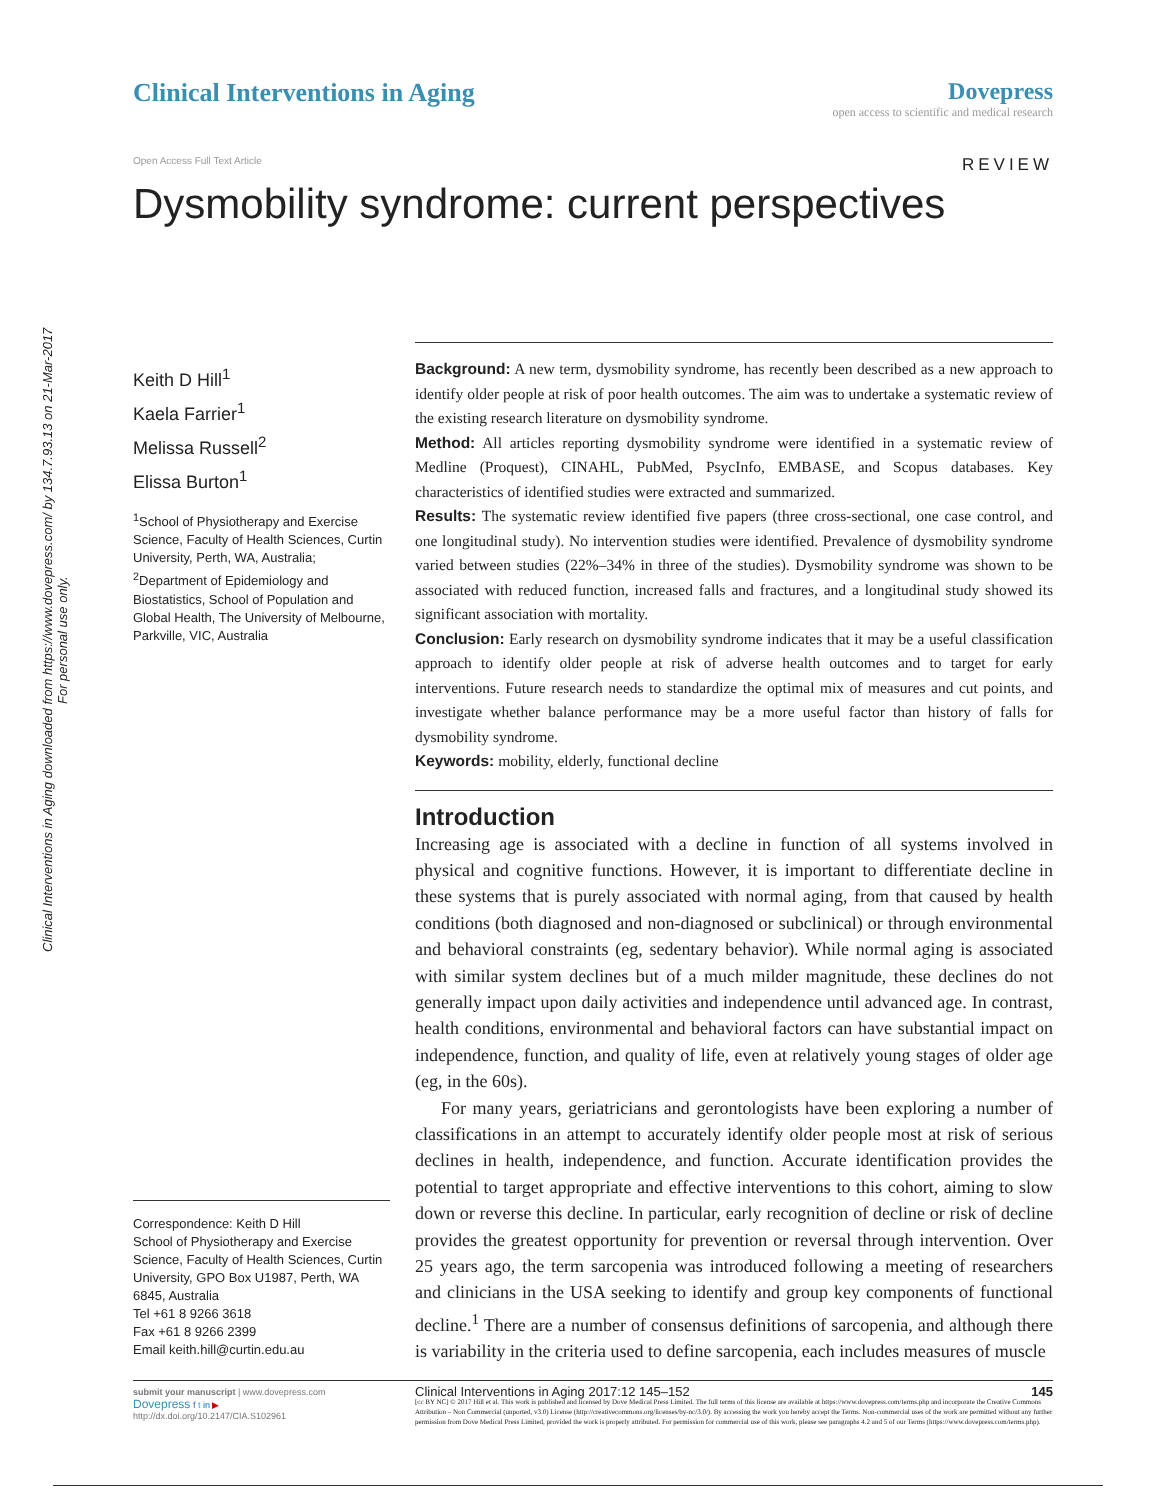Clinical Interventions in Aging downloaded from https://www.dovepress.com/ by 134.7.93.13 on 21-Mar-2017
For personal use only.
Clinical Interventions in Aging
Dovepress
open access to scientific and medical research
Open Access Full Text Article REVIEW
Dysmobility syndrome: current perspectives
Keith D Hill<sup>1</sup>
Kaela Farrier<sup>1</sup>
Melissa Russell<sup>2</sup>
Elissa Burton<sup>1</sup>
<sup>1</sup> School of Physiotherapy and Exercise Science, Faculty of Health Sciences, Curtin University, Perth, WA, Australia; <sup>2</sup>Department of Epidemiology and Biostatistics, School of Population and Global Health, The University of Melbourne, Parkville, VIC, Australia
Correspondence: Keith D Hill
School of Physiotherapy and Exercise Science, Faculty of Health Sciences, Curtin University, GPO Box U1987, Perth, WA 6845, Australia
Tel +61 8 9266 3618
Fax +61 8 9266 2399
Email keith.hill@curtin.edu.au
Background: A new term, dysmobility syndrome, has recently been described as a new approach to identify older people at risk of poor health outcomes. The aim was to undertake a systematic review of the existing research literature on dysmobility syndrome.
Method: All articles reporting dysmobility syndrome were identified in a systematic review of Medline (Proquest), CINAHL, PubMed, PsycInfo, EMBASE, and Scopus databases. Key characteristics of identified studies were extracted and summarized.
Results: The systematic review identified five papers (three cross-sectional, one case control, and one longitudinal study). No intervention studies were identified. Prevalence of dysmobility syndrome varied between studies (22%–34% in three of the studies). Dysmobility syndrome was shown to be associated with reduced function, increased falls and fractures, and a longitudinal study showed its significant association with mortality.
Conclusion: Early research on dysmobility syndrome indicates that it may be a useful classification approach to identify older people at risk of adverse health outcomes and to target for early interventions. Future research needs to standardize the optimal mix of measures and cut points, and investigate whether balance performance may be a more useful factor than history of falls for dysmobility syndrome.
Keywords: mobility, elderly, functional decline
Introduction
Increasing age is associated with a decline in function of all systems involved in physical and cognitive functions. However, it is important to differentiate decline in these systems that is purely associated with normal aging, from that caused by health conditions (both diagnosed and non-diagnosed or subclinical) or through environmental and behavioral constraints (eg, sedentary behavior). While normal aging is associated with similar system declines but of a much milder magnitude, these declines do not generally impact upon daily activities and independence until advanced age. In contrast, health conditions, environmental and behavioral factors can have substantial impact on independence, function, and quality of life, even at relatively young stages of older age (eg, in the 60s).
For many years, geriatricians and gerontologists have been exploring a number of classifications in an attempt to accurately identify older people most at risk of serious declines in health, independence, and function. Accurate identification provides the potential to target appropriate and effective interventions to this cohort, aiming to slow down or reverse this decline. In particular, early recognition of decline or risk of decline provides the greatest opportunity for prevention or reversal through intervention. Over 25 years ago, the term sarcopenia was introduced following a meeting of researchers and clinicians in the USA seeking to identify and group key components of functional decline.<sup>1</sup> There are a number of consensus definitions of sarcopenia, and although there is variability in the criteria used to define sarcopenia, each includes measures of muscle
submit your manuscript | www.dovepress.com
Dovepress f t in ▶
http://dx.doi.org/10.2147/CIA.S102961
Clinical Interventions in Aging 2017:12 145–152 145
[cc BY NC] © 2017 Hill et al. This work is published and licensed by Dove Medical Press Limited. The full terms of this license are available at https://www.dovepress.com/terms.php and incorporate the Creative Commons Attribution – Non Commercial (unported, v3.0) License (http://creativecommons.org/licenses/by-nc/3.0/). By accessing the work you hereby accept the Terms. Non-commercial uses of the work are permitted without any further permission from Dove Medical Press Limited, provided the work is properly attributed. For permission for commercial use of this work, please see paragraphs 4.2 and 5 of our Terms (https://www.dovepress.com/terms.php).